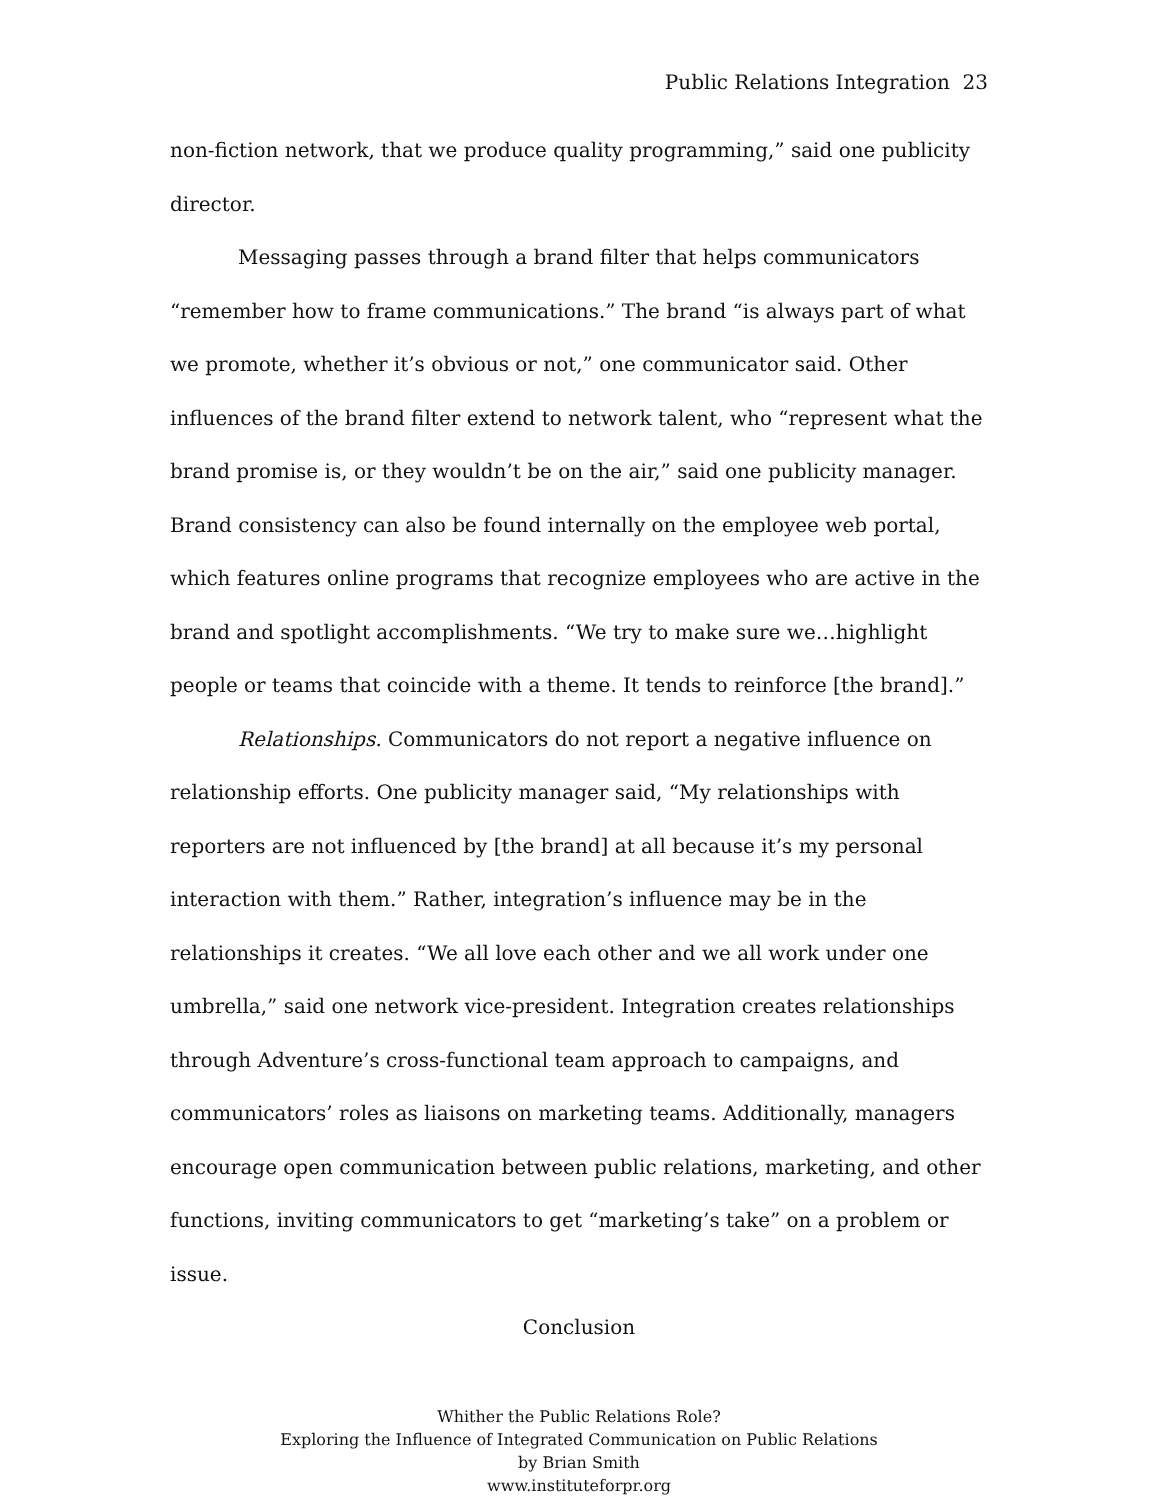Public Relations Integration 23
non-fiction network, that we produce quality programming,” said one publicity director.
Messaging passes through a brand filter that helps communicators “remember how to frame communications.” The brand “is always part of what we promote, whether it’s obvious or not,” one communicator said. Other influences of the brand filter extend to network talent, who “represent what the brand promise is, or they wouldn’t be on the air,” said one publicity manager. Brand consistency can also be found internally on the employee web portal, which features online programs that recognize employees who are active in the brand and spotlight accomplishments. “We try to make sure we…highlight people or teams that coincide with a theme. It tends to reinforce [the brand].”
Relationships. Communicators do not report a negative influence on relationship efforts. One publicity manager said, “My relationships with reporters are not influenced by [the brand] at all because it’s my personal interaction with them.” Rather, integration’s influence may be in the relationships it creates. “We all love each other and we all work under one umbrella,” said one network vice-president. Integration creates relationships through Adventure’s cross-functional team approach to campaigns, and communicators’ roles as liaisons on marketing teams. Additionally, managers encourage open communication between public relations, marketing, and other functions, inviting communicators to get “marketing’s take” on a problem or issue.
Conclusion
Whither the Public Relations Role?
Exploring the Influence of Integrated Communication on Public Relations
by Brian Smith
www.instituteforpr.org